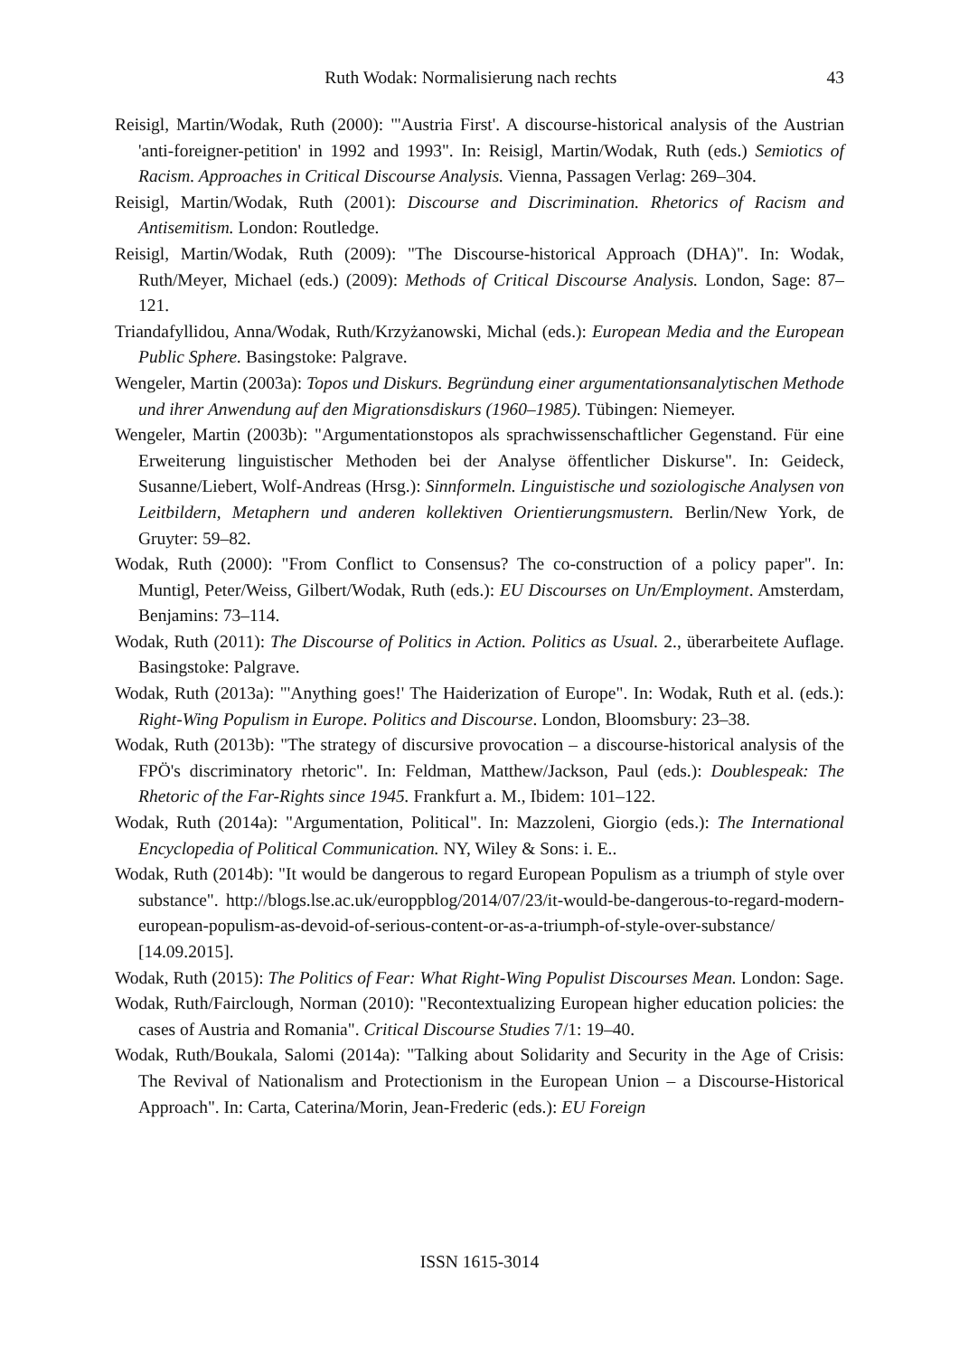Ruth Wodak: Normalisierung nach rechts 43
Reisigl, Martin/Wodak, Ruth (2000): "'Austria First'. A discourse-historical analysis of the Austrian 'anti-foreigner-petition' in 1992 and 1993". In: Reisigl, Martin/Wodak, Ruth (eds.) Semiotics of Racism. Approaches in Critical Discourse Analysis. Vienna, Passagen Verlag: 269–304.
Reisigl, Martin/Wodak, Ruth (2001): Discourse and Discrimination. Rhetorics of Racism and Antisemitism. London: Routledge.
Reisigl, Martin/Wodak, Ruth (2009): "The Discourse-historical Approach (DHA)". In: Wodak, Ruth/Meyer, Michael (eds.) (2009): Methods of Critical Discourse Analysis. London, Sage: 87–121.
Triandafyllidou, Anna/Wodak, Ruth/Krzyżanowski, Michal (eds.): European Media and the European Public Sphere. Basingstoke: Palgrave.
Wengeler, Martin (2003a): Topos und Diskurs. Begründung einer argumentationsanalytischen Methode und ihrer Anwendung auf den Migrationsdiskurs (1960–1985). Tübingen: Niemeyer.
Wengeler, Martin (2003b): "Argumentationstopos als sprachwissenschaftlicher Gegenstand. Für eine Erweiterung linguistischer Methoden bei der Analyse öffentlicher Diskurse". In: Geideck, Susanne/Liebert, Wolf-Andreas (Hrsg.): Sinnformeln. Linguistische und soziologische Analysen von Leitbildern, Metaphern und anderen kollektiven Orientierungsmustern. Berlin/New York, de Gruyter: 59–82.
Wodak, Ruth (2000): "From Conflict to Consensus? The co-construction of a policy paper". In: Muntigl, Peter/Weiss, Gilbert/Wodak, Ruth (eds.): EU Discourses on Un/Employment. Amsterdam, Benjamins: 73–114.
Wodak, Ruth (2011): The Discourse of Politics in Action. Politics as Usual. 2., überarbeitete Auflage. Basingstoke: Palgrave.
Wodak, Ruth (2013a): "'Anything goes!' The Haiderization of Europe". In: Wodak, Ruth et al. (eds.): Right-Wing Populism in Europe. Politics and Discourse. London, Bloomsbury: 23–38.
Wodak, Ruth (2013b): "The strategy of discursive provocation – a discourse-historical analysis of the FPÖ's discriminatory rhetoric". In: Feldman, Matthew/Jackson, Paul (eds.): Doublespeak: The Rhetoric of the Far-Rights since 1945. Frankfurt a. M., Ibidem: 101–122.
Wodak, Ruth (2014a): "Argumentation, Political". In: Mazzoleni, Giorgio (eds.): The International Encyclopedia of Political Communication. NY, Wiley & Sons: i. E..
Wodak, Ruth (2014b): "It would be dangerous to regard European Populism as a triumph of style over substance". http://blogs.lse.ac.uk/europpblog/2014/07/23/it-would-be-dangerous-to-regard-modern-european-populism-as-devoid-of-serious-content-or-as-a-triumph-of-style-over-substance/ [14.09.2015].
Wodak, Ruth (2015): The Politics of Fear: What Right-Wing Populist Discourses Mean. London: Sage.
Wodak, Ruth/Fairclough, Norman (2010): "Recontextualizing European higher education policies: the cases of Austria and Romania". Critical Discourse Studies 7/1: 19–40.
Wodak, Ruth/Boukala, Salomi (2014a): "Talking about Solidarity and Security in the Age of Crisis: The Revival of Nationalism and Protectionism in the European Union – a Discourse-Historical Approach". In: Carta, Caterina/Morin, Jean-Frederic (eds.): EU Foreign
ISSN 1615-3014